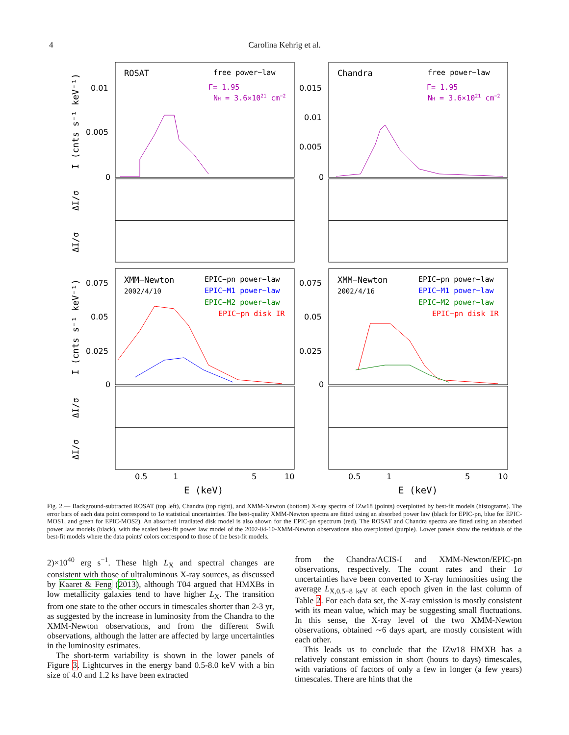4
Carolina Kehrig et al.
ROSAT
Chandra
XMM−Newton
2002/4/10
XMM−Newton
2002/4/16
free power−law
Γ= 1.95
NH = 3.6×1021 cm−2
free power−law
Γ= 1.95
NH = 3.6×1021 cm−2
EPIC−pn power−law
EPIC−M1 power−law
EPIC−M2 power−law
EPIC−pn disk IR
EPIC−pn power−law
EPIC−M1 power−law
EPIC−M2 power−law
EPIC−pn disk IR
0.01
0.005
0
0.015
0.01
0.005
0
0.075
0.05
0.025
0
0.075
0.05
0.025
0
0.5
1
5
10
0.5
1
5
10
E (keV)
E (keV)
I (cnts s⁻¹ keV⁻¹)
I (cnts s⁻¹ keV⁻¹)
ΔI/σ
ΔI/σ
ΔI/σ
ΔI/σ
Fig. 2.— Background-subtracted ROSAT (top left), Chandra (top right), and XMM-Newton (bottom) X-ray spectra of IZw18 (points) overplotted by best-fit models (histograms). The error bars of each data point correspond to 1σ statistical uncertainties. The best-quality XMM-Newton spectra are fitted using an absorbed power law (black for EPIC-pn, blue for EPIC-MOS1, and green for EPIC-MOS2). An absorbed irradiated disk model is also shown for the EPIC-pn spectrum (red). The ROSAT and Chandra spectra are fitted using an absorbed power law models (black), with the scaled best-fit power law model of the 2002-04-10-XMM-Newton observations also overplotted (purple). Lower panels show the residuals of the best-fit models where the data points' colors correspond to those of the best-fit models.
2)×10<sup>40</sup> erg s<sup>−1</sup>. These high L<sub>X</sub> and spectral changes are consistent with those of ultraluminous X-ray sources, as discussed by Kaaret & Feng (2013), although T04 argued that HMXBs in low metallicity galaxies tend to have higher L<sub>X</sub>. The transition from one state to the other occurs in timescales shorter than 2-3 yr, as suggested by the increase in luminosity from the Chandra to the XMM-Newton observations, and from the different Swift observations, although the latter are affected by large uncertainties in the luminosity estimates.
The short-term variability is shown in the lower panels of Figure 3. Lightcurves in the energy band 0.5-8.0 keV with a bin size of 4.0 and 1.2 ks have been extracted
from the Chandra/ACIS-I and XMM-Newton/EPIC-pn observations, respectively. The count rates and their 1σ uncertainties have been converted to X-ray luminosities using the average L<sub>X,0.5−8 keV</sub> at each epoch given in the last column of Table 2. For each data set, the X-ray emission is mostly consistent with its mean value, which may be suggesting small fluctuations. In this sense, the X-ray level of the two XMM-Newton observations, obtained ∼6 days apart, are mostly consistent with each other.
This leads us to conclude that the IZw18 HMXB has a relatively constant emission in short (hours to days) timescales, with variations of factors of only a few in longer (a few years) timescales. There are hints that the